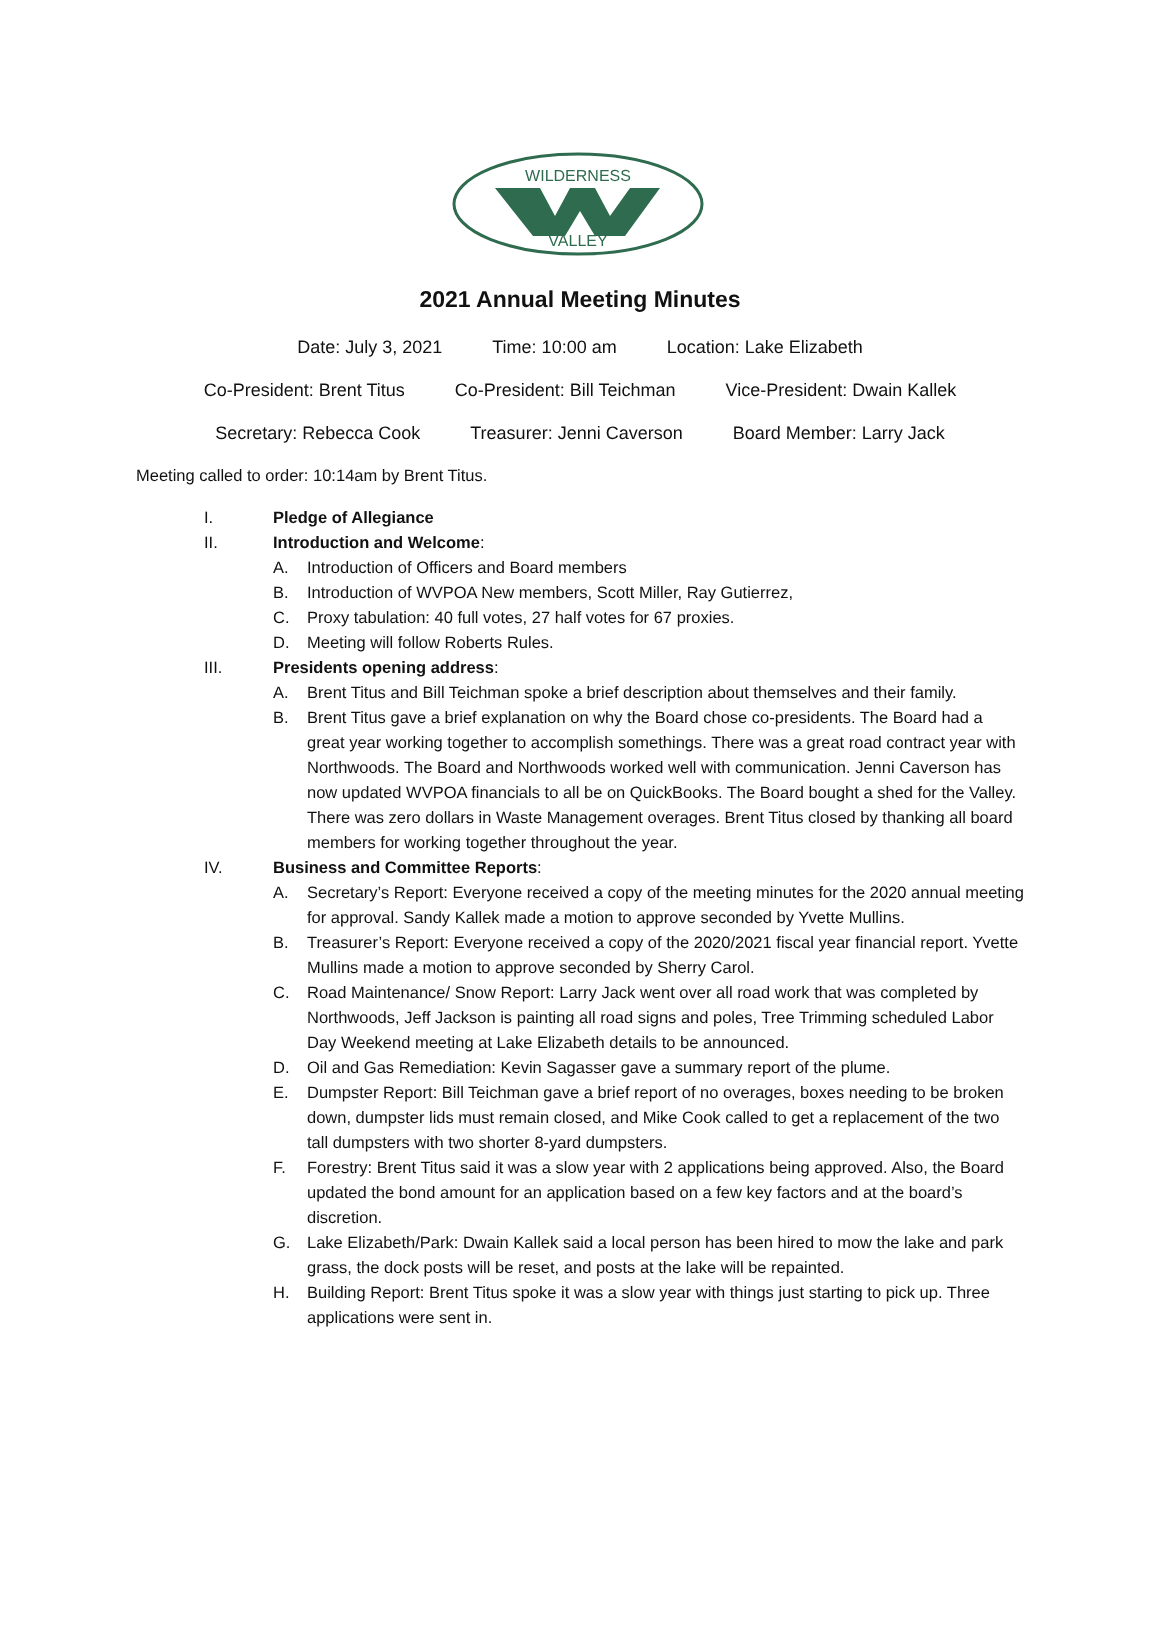WILDERNESS
VALLEY
2021 Annual Meeting Minutes
Date: July 3, 2021 Time: 10:00 am Location: Lake Elizabeth
Co-President: Brent Titus Co-President: Bill Teichman Vice-President: Dwain Kallek
Secretary: Rebecca Cook Treasurer: Jenni Caverson Board Member: Larry Jack
Meeting called to order: 10:14am by Brent Titus.
I. Pledge of Allegiance
II. Introduction and Welcome:
A. Introduction of Officers and Board members
B. Introduction of WVPOA New members, Scott Miller, Ray Gutierrez,
C. Proxy tabulation: 40 full votes, 27 half votes for 67 proxies.
D. Meeting will follow Roberts Rules.
III. Presidents opening address:
A. Brent Titus and Bill Teichman spoke a brief description about themselves and their family.
B. Brent Titus gave a brief explanation on why the Board chose co-presidents. The Board had a great year working together to accomplish somethings. There was a great road contract year with Northwoods. The Board and Northwoods worked well with communication. Jenni Caverson has now updated WVPOA financials to all be on QuickBooks. The Board bought a shed for the Valley. There was zero dollars in Waste Management overages. Brent Titus closed by thanking all board members for working together throughout the year.
IV. Business and Committee Reports:
A. Secretary’s Report: Everyone received a copy of the meeting minutes for the 2020 annual meeting for approval. Sandy Kallek made a motion to approve seconded by Yvette Mullins.
B. Treasurer’s Report: Everyone received a copy of the 2020/2021 fiscal year financial report. Yvette Mullins made a motion to approve seconded by Sherry Carol.
C. Road Maintenance/ Snow Report: Larry Jack went over all road work that was completed by Northwoods, Jeff Jackson is painting all road signs and poles, Tree Trimming scheduled Labor Day Weekend meeting at Lake Elizabeth details to be announced.
D. Oil and Gas Remediation: Kevin Sagasser gave a summary report of the plume.
E. Dumpster Report: Bill Teichman gave a brief report of no overages, boxes needing to be broken down, dumpster lids must remain closed, and Mike Cook called to get a replacement of the two tall dumpsters with two shorter 8-yard dumpsters.
F. Forestry: Brent Titus said it was a slow year with 2 applications being approved. Also, the Board updated the bond amount for an application based on a few key factors and at the board’s discretion.
G. Lake Elizabeth/Park: Dwain Kallek said a local person has been hired to mow the lake and park grass, the dock posts will be reset, and posts at the lake will be repainted.
H. Building Report: Brent Titus spoke it was a slow year with things just starting to pick up. Three applications were sent in.